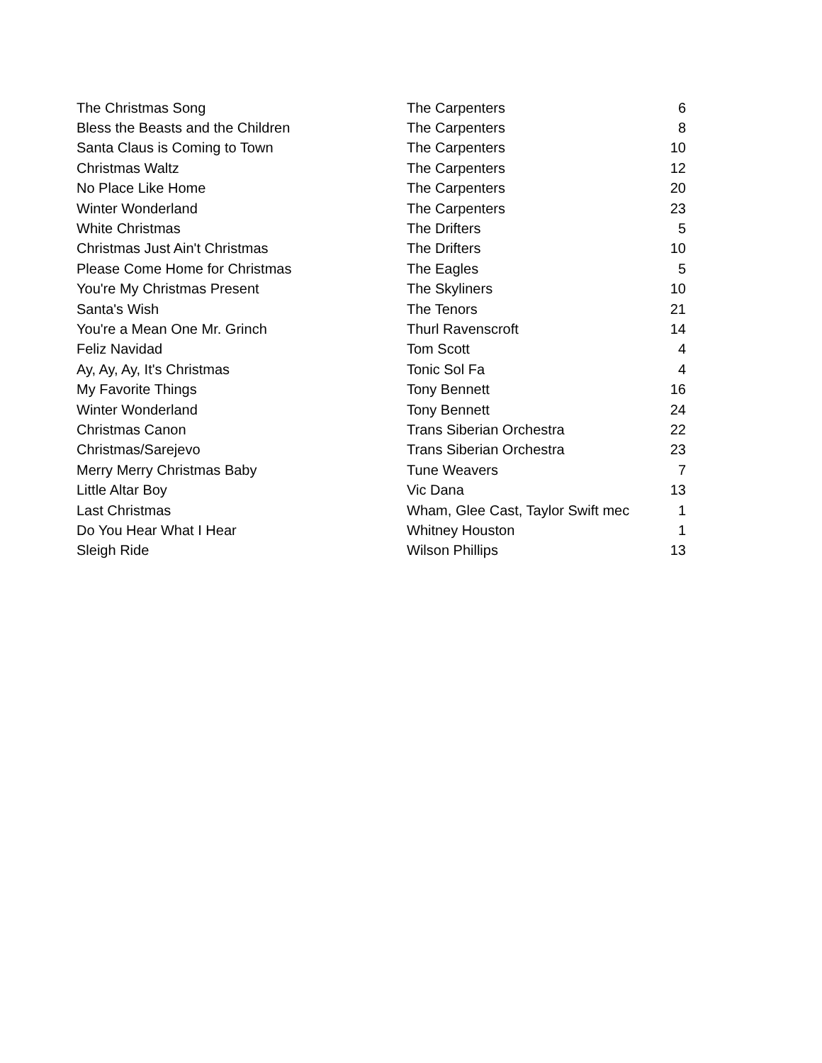| The Christmas Song | The Carpenters | 6 |
| Bless the Beasts and the Children | The Carpenters | 8 |
| Santa Claus is Coming to Town | The Carpenters | 10 |
| Christmas Waltz | The Carpenters | 12 |
| No Place Like Home | The Carpenters | 20 |
| Winter Wonderland | The Carpenters | 23 |
| White Christmas | The Drifters | 5 |
| Christmas Just Ain't Christmas | The Drifters | 10 |
| Please Come Home for Christmas | The Eagles | 5 |
| You're My Christmas Present | The Skyliners | 10 |
| Santa's Wish | The Tenors | 21 |
| You're a Mean One Mr. Grinch | Thurl Ravenscroft | 14 |
| Feliz Navidad | Tom Scott | 4 |
| Ay, Ay, Ay, It's Christmas | Tonic Sol Fa | 4 |
| My Favorite Things | Tony Bennett | 16 |
| Winter Wonderland | Tony Bennett | 24 |
| Christmas Canon | Trans Siberian Orchestra | 22 |
| Christmas/Sarejevo | Trans Siberian Orchestra | 23 |
| Merry Merry Christmas Baby | Tune Weavers | 7 |
| Little Altar Boy | Vic Dana | 13 |
| Last Christmas | Wham, Glee Cast, Taylor Swift mec | 1 |
| Do You Hear What I Hear | Whitney Houston | 1 |
| Sleigh Ride | Wilson Phillips | 13 |